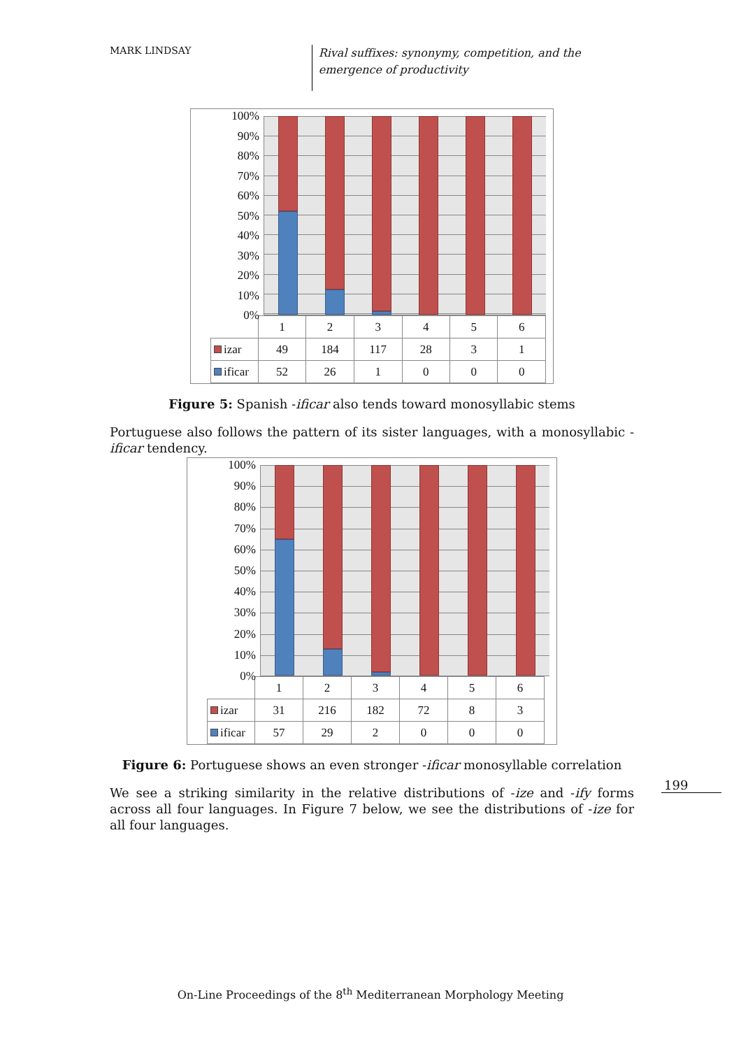MARK LINDSAY
Rival suffixes: synonymy, competition, and the emergence of productivity
199
100%
90%
80%
70%
60%
50%
40%
30%
20%
10%
0%
| | 1 | 2 | 3 | 4 | 5 | 6 |
| izar | 49 | 184 | 117 | 28 | 3 | 1 |
| ificar | 52 | 26 | 1 | 0 | 0 | 0 |
Figure 5: Spanish -ificar also tends toward monosyllabic stems
Portuguese also follows the pattern of its sister languages, with a monosyllabic -ificar tendency.
100%
90%
80%
70%
60%
50%
40%
30%
20%
10%
0%
| | 1 | 2 | 3 | 4 | 5 | 6 |
| izar | 31 | 216 | 182 | 72 | 8 | 3 |
| ificar | 57 | 29 | 2 | 0 | 0 | 0 |
Figure 6: Portuguese shows an even stronger -ificar monosyllable correlation
We see a striking similarity in the relative distributions of -ize and -ify forms across all four languages. In Figure 7 below, we see the distributions of -ize for all four languages.
On-Line Proceedings of the 8<sup>th</sup> Mediterranean Morphology Meeting